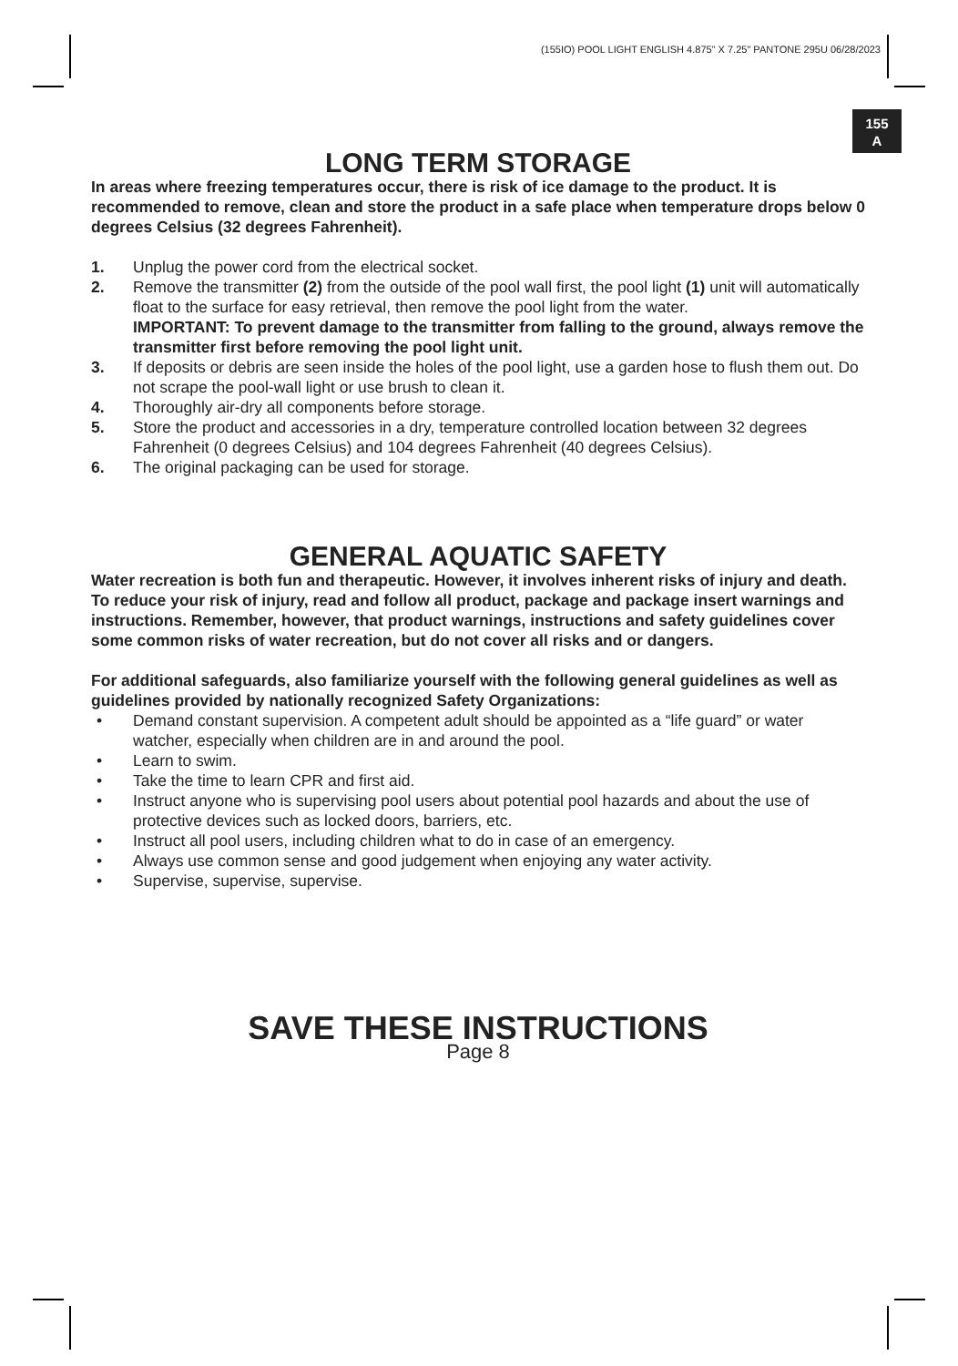(155IO) POOL LIGHT ENGLISH 4.875" X 7.25" PANTONE 295U 06/28/2023
155
A
LONG TERM STORAGE
In areas where freezing temperatures occur, there is risk of ice damage to the product. It is recommended to remove, clean and store the product in a safe place when temperature drops below 0 degrees Celsius (32 degrees Fahrenheit).
1. Unplug the power cord from the electrical socket.
2. Remove the transmitter (2) from the outside of the pool wall first, the pool light (1) unit will automatically float to the surface for easy retrieval, then remove the pool light from the water.
IMPORTANT: To prevent damage to the transmitter from falling to the ground, always remove the transmitter first before removing the pool light unit.
3. If deposits or debris are seen inside the holes of the pool light, use a garden hose to flush them out. Do not scrape the pool-wall light or use brush to clean it.
4. Thoroughly air-dry all components before storage.
5. Store the product and accessories in a dry, temperature controlled location between 32 degrees Fahrenheit (0 degrees Celsius) and 104 degrees Fahrenheit (40 degrees Celsius).
6. The original packaging can be used for storage.
GENERAL AQUATIC SAFETY
Water recreation is both fun and therapeutic. However, it involves inherent risks of injury and death. To reduce your risk of injury, read and follow all product, package and package insert warnings and instructions. Remember, however, that product warnings, instructions and safety guidelines cover some common risks of water recreation, but do not cover all risks and or dangers.
For additional safeguards, also familiarize yourself with the following general guidelines as well as guidelines provided by nationally recognized Safety Organizations:
• Demand constant supervision. A competent adult should be appointed as a “life guard” or water watcher, especially when children are in and around the pool.
• Learn to swim.
• Take the time to learn CPR and first aid.
• Instruct anyone who is supervising pool users about potential pool hazards and about the use of protective devices such as locked doors, barriers, etc.
• Instruct all pool users, including children what to do in case of an emergency.
• Always use common sense and good judgement when enjoying any water activity.
• Supervise, supervise, supervise.
SAVE THESE INSTRUCTIONS
Page 8